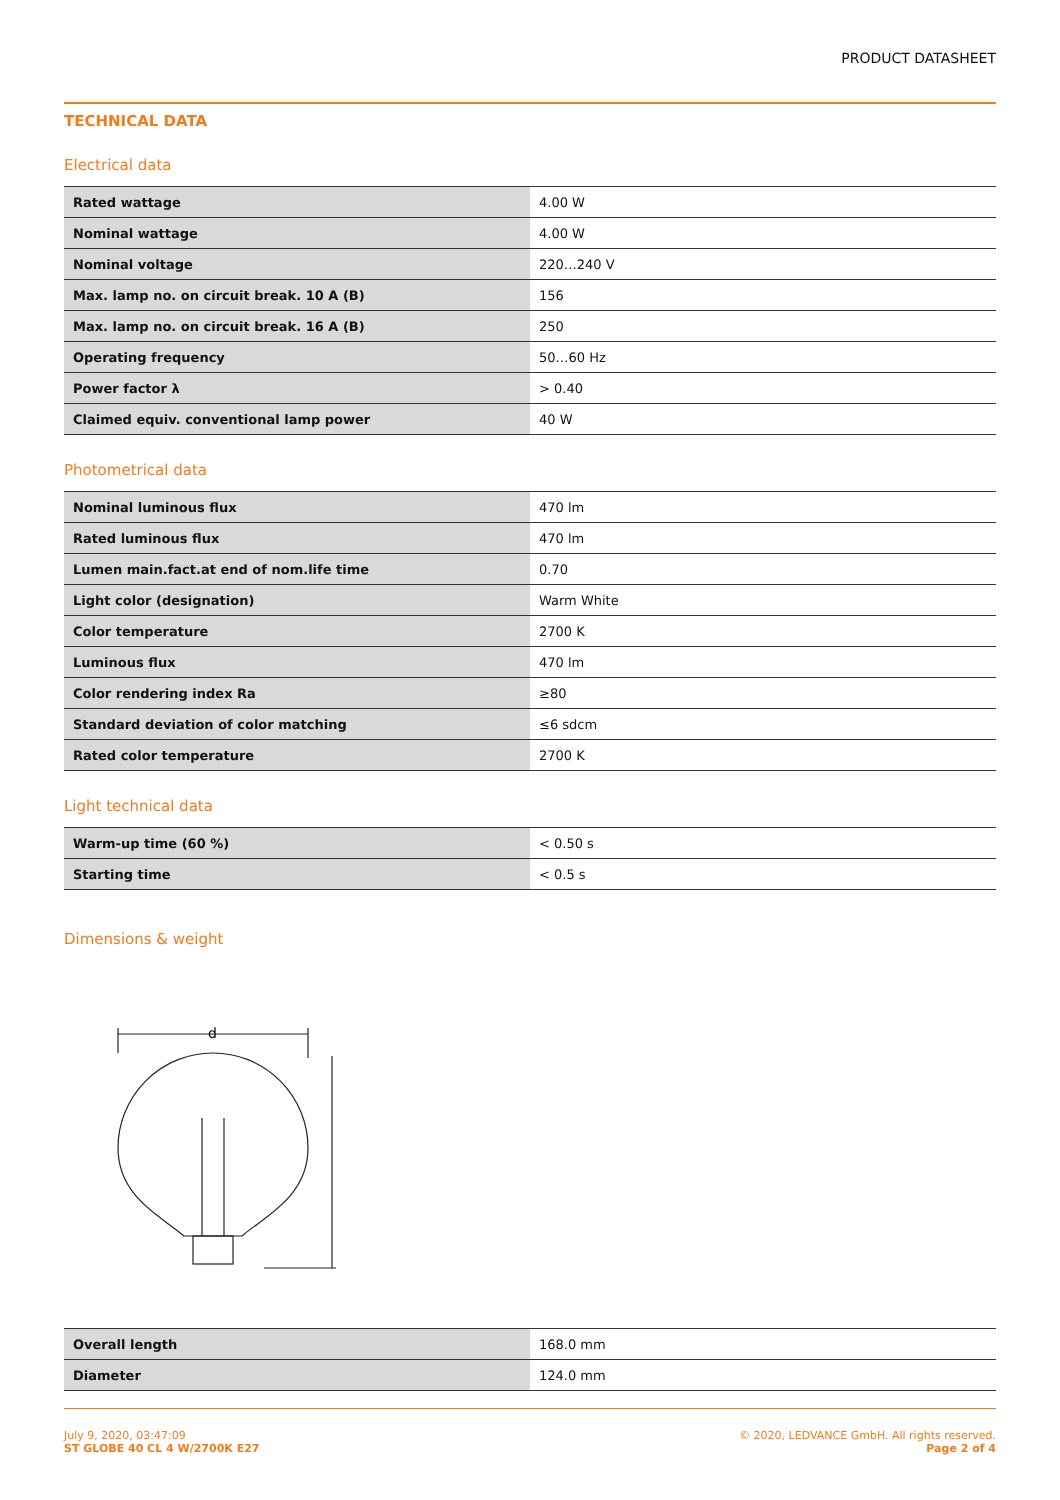PRODUCT DATASHEET
TECHNICAL DATA
Electrical data
| Rated wattage | 4.00 W |
| Nominal wattage | 4.00 W |
| Nominal voltage | 220…240 V |
| Max. lamp no. on circuit break. 10 A (B) | 156 |
| Max. lamp no. on circuit break. 16 A (B) | 250 |
| Operating frequency | 50…60 Hz |
| Power factor λ | > 0.40 |
| Claimed equiv. conventional lamp power | 40 W |
Photometrical data
| Nominal luminous flux | 470 lm |
| Rated luminous flux | 470 lm |
| Lumen main.fact.at end of nom.life time | 0.70 |
| Light color (designation) | Warm White |
| Color temperature | 2700 K |
| Luminous flux | 470 lm |
| Color rendering index Ra | ≥80 |
| Standard deviation of color matching | ≤6 sdcm |
| Rated color temperature | 2700 K |
Light technical data
| Warm-up time (60 %) | < 0.50 s |
| Starting time | < 0.5 s |
Dimensions & weight
d
| Overall length | 168.0 mm |
| Diameter | 124.0 mm |
July 9, 2020, 03:47:09
ST GLOBE 40 CL 4 W/2700K E27
© 2020, LEDVANCE GmbH. All rights reserved.
Page 2 of 4